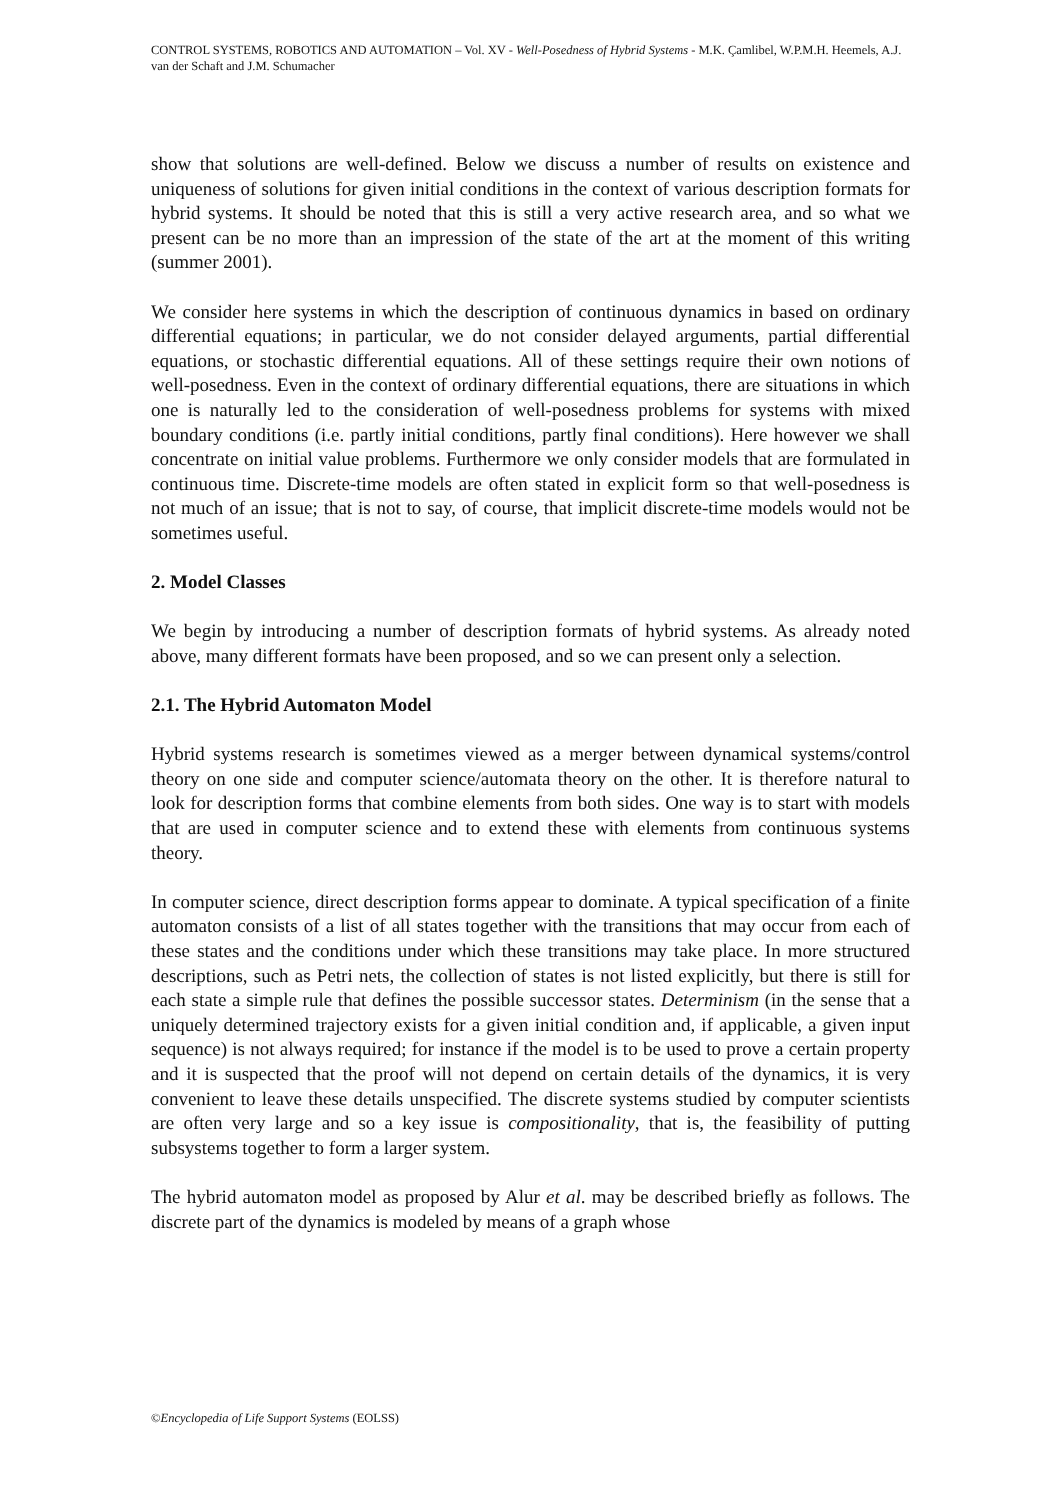CONTROL SYSTEMS, ROBOTICS AND AUTOMATION – Vol. XV - Well-Posedness of Hybrid Systems - M.K. Çamlibel, W.P.M.H. Heemels, A.J. van der Schaft and J.M. Schumacher
show that solutions are well-defined. Below we discuss a number of results on existence and uniqueness of solutions for given initial conditions in the context of various description formats for hybrid systems. It should be noted that this is still a very active research area, and so what we present can be no more than an impression of the state of the art at the moment of this writing (summer 2001).
We consider here systems in which the description of continuous dynamics in based on ordinary differential equations; in particular, we do not consider delayed arguments, partial differential equations, or stochastic differential equations. All of these settings require their own notions of well-posedness. Even in the context of ordinary differential equations, there are situations in which one is naturally led to the consideration of well-posedness problems for systems with mixed boundary conditions (i.e. partly initial conditions, partly final conditions). Here however we shall concentrate on initial value problems. Furthermore we only consider models that are formulated in continuous time. Discrete-time models are often stated in explicit form so that well-posedness is not much of an issue; that is not to say, of course, that implicit discrete-time models would not be sometimes useful.
2. Model Classes
We begin by introducing a number of description formats of hybrid systems. As already noted above, many different formats have been proposed, and so we can present only a selection.
2.1. The Hybrid Automaton Model
Hybrid systems research is sometimes viewed as a merger between dynamical systems/control theory on one side and computer science/automata theory on the other. It is therefore natural to look for description forms that combine elements from both sides. One way is to start with models that are used in computer science and to extend these with elements from continuous systems theory.
In computer science, direct description forms appear to dominate. A typical specification of a finite automaton consists of a list of all states together with the transitions that may occur from each of these states and the conditions under which these transitions may take place. In more structured descriptions, such as Petri nets, the collection of states is not listed explicitly, but there is still for each state a simple rule that defines the possible successor states. Determinism (in the sense that a uniquely determined trajectory exists for a given initial condition and, if applicable, a given input sequence) is not always required; for instance if the model is to be used to prove a certain property and it is suspected that the proof will not depend on certain details of the dynamics, it is very convenient to leave these details unspecified. The discrete systems studied by computer scientists are often very large and so a key issue is compositionality, that is, the feasibility of putting subsystems together to form a larger system.
The hybrid automaton model as proposed by Alur et al. may be described briefly as follows. The discrete part of the dynamics is modeled by means of a graph whose
©Encyclopedia of Life Support Systems (EOLSS)